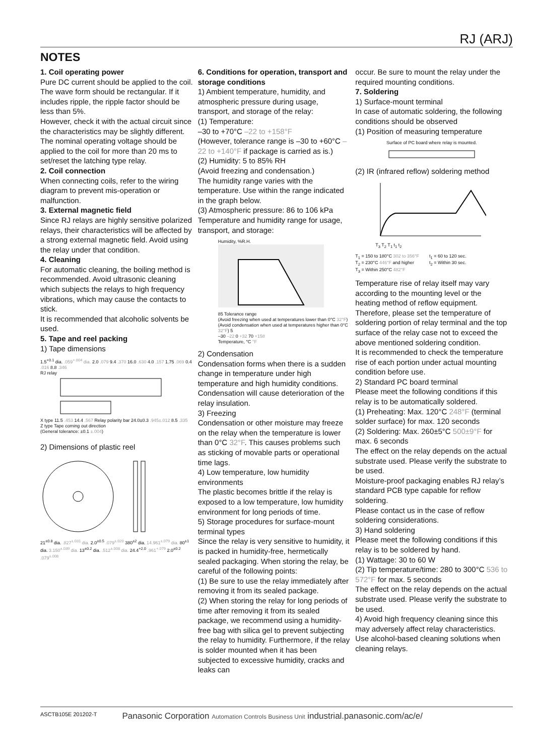RJ (ARJ)
NOTES
1. Coil operating power
Pure DC current should be applied to the coil. The wave form should be rectangular. If it includes ripple, the ripple factor should be less than 5%.
However, check it with the actual circuit since the characteristics may be slightly different. The nominal operating voltage should be applied to the coil for more than 20 ms to set/reset the latching type relay.
2. Coil connection
When connecting coils, refer to the wiring diagram to prevent mis-operation or malfunction.
3. External magnetic field
Since RJ relays are highly sensitive polarized relays, their characteristics will be affected by a strong external magnetic field. Avoid using the relay under that condition.
4. Cleaning
For automatic cleaning, the boiling method is recommended. Avoid ultrasonic cleaning which subjects the relays to high frequency vibrations, which may cause the contacts to stick.
It is recommended that alcoholic solvents be used.
5. Tape and reel packing
1) Tape dimensions
1.5<sup>+0.1</sup> dia. .059<sup>+.004</sup> dia. 2.0 .079 9.4 .370 16.0 .630 4.0 .157 1.75 .069 0.4 .016 8.8 .346
RJ relay
X type 11.5 .453 14.4 .567 Relay polarity bar 24.0±0.3 .945±.012 8.5 .335
Z type Tape coming out direction
(General tolerance: ±0.1 ±.004)
2) Dimensions of plastic reel
21<sup>±0.8</sup> dia. .827<sup>±.031</sup> dia. 2.0<sup>±0.5</sup> .079<sup>±.020</sup> 380<sup>±2</sup> dia. 14.961<sup>±.079</sup> dia. 80<sup>±1</sup> dia. 3.150<sup>±.039</sup> dia. 13<sup>±0.2</sup> dia. .512<sup>±.008</sup> dia. 24.4<sup>+2.0</sup> .961<sup>+.079</sup> 2.0<sup>±0.2</sup> .079<sup>±.008</sup>
6. Conditions for operation, transport and storage conditions
1) Ambient temperature, humidity, and atmospheric pressure during usage, transport, and storage of the relay:
(1) Temperature:
–30 to +70°C –22 to +158°F
(However, tolerance range is –30 to +60°C –22 to +140°F if package is carried as is.)
(2) Humidity: 5 to 85% RH
(Avoid freezing and condensation.)
The humidity range varies with the temperature. Use within the range indicated in the graph below.
(3) Atmospheric pressure: 86 to 106 kPa
Temperature and humidity range for usage, transport, and storage:
Humidity, %R.H.
85 Tolerance range
(Avoid freezing when used at temperatures lower than 0°C 32°F) (Avoid condensation when used at temperatures higher than 0°C 32°F) 5
–30 –22 0 +32 70 +158
Temperature, °C °F
2) Condensation
Condensation forms when there is a sudden change in temperature under high temperature and high humidity conditions. Condensation will cause deterioration of the relay insulation.
3) Freezing
Condensation or other moisture may freeze on the relay when the temperature is lower than 0°C 32°F. This causes problems such as sticking of movable parts or operational time lags.
4) Low temperature, low humidity environments
The plastic becomes brittle if the relay is exposed to a low temperature, low humidity environment for long periods of time.
5) Storage procedures for surface-mount terminal types
Since the relay is very sensitive to humidity, it is packed in humidity-free, hermetically sealed packaging. When storing the relay, be careful of the following points:
(1) Be sure to use the relay immediately after removing it from its sealed package.
(2) When storing the relay for long periods of time after removing it from its sealed package, we recommend using a humidity-free bag with silica gel to prevent subjecting the relay to humidity. Furthermore, if the relay is solder mounted when it has been subjected to excessive humidity, cracks and leaks can
occur. Be sure to mount the relay under the required mounting conditions.
7. Soldering
1) Surface-mount terminal
In case of automatic soldering, the following conditions should be observed
(1) Position of measuring temperature
Surface of PC board where relay is mounted.
(2) IR (infrared reflow) soldering method
T<sub>3</sub> T<sub>2</sub> T<sub>1</sub> t<sub>1</sub> t<sub>2</sub>
T<sub>1</sub> = 150 to 180°C 302 to 356°F
T<sub>2</sub> = 230°C 446°F and higher
T<sub>3</sub> = Within 250°C 482°F
t<sub>1</sub> = 60 to 120 sec.
t<sub>2</sub> = Within 30 sec.
Temperature rise of relay itself may vary according to the mounting level or the heating method of reflow equipment. Therefore, please set the temperature of soldering portion of relay terminal and the top surface of the relay case not to exceed the above mentioned soldering condition.
It is recommended to check the temperature rise of each portion under actual mounting condition before use.
2) Standard PC board terminal
Please meet the following conditions if this relay is to be automatically soldered.
(1) Preheating: Max. 120°C 248°F (terminal solder surface) for max. 120 seconds
(2) Soldering: Max. 260±5°C 500±9°F for max. 6 seconds
The effect on the relay depends on the actual substrate used. Please verify the substrate to be used.
Moisture-proof packaging enables RJ relay’s standard PCB type capable for reflow soldering.
Please contact us in the case of reflow soldering considerations.
3) Hand soldering
Please meet the following conditions if this relay is to be soldered by hand.
(1) Wattage: 30 to 60 W
(2) Tip temperature/time: 280 to 300°C 536 to 572°F for max. 5 seconds
The effect on the relay depends on the actual substrate used. Please verify the substrate to be used.
4) Avoid high frequency cleaning since this may adversely affect relay characteristics. Use alcohol-based cleaning solutions when cleaning relays.
ASCTB105E 201202-T Panasonic Corporation Automation Controls Business Unit industrial.panasonic.com/ac/e/